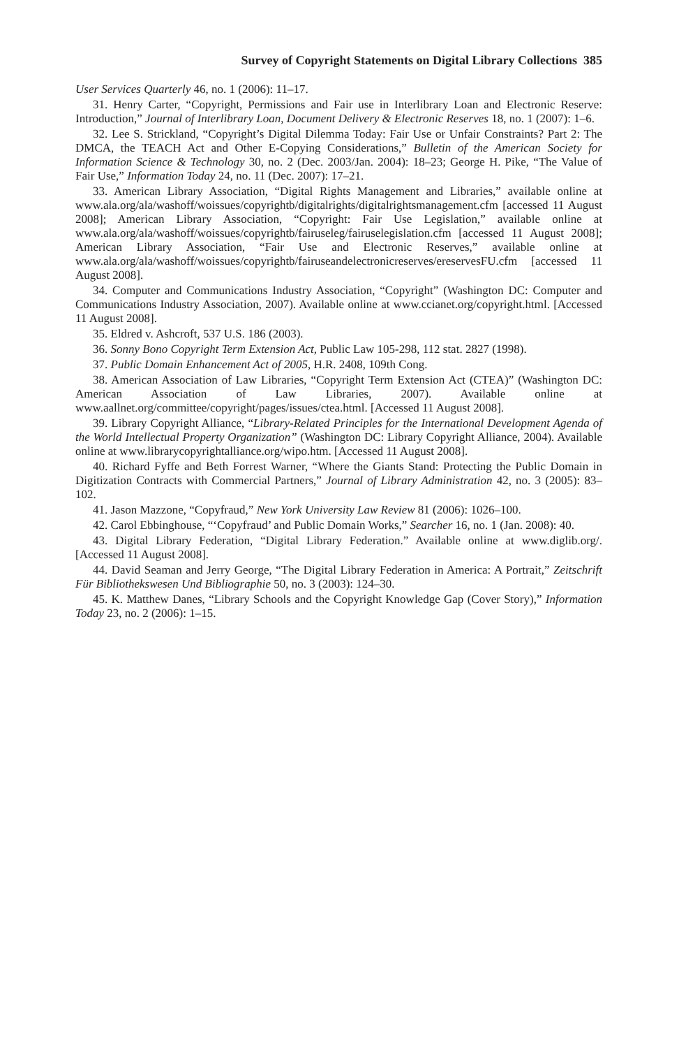Survey of Copyright Statements on Digital Library Collections 385
User Services Quarterly 46, no. 1 (2006): 11–17.
31. Henry Carter, “Copyright, Permissions and Fair use in Interlibrary Loan and Electronic Reserve: Introduction,” Journal of Interlibrary Loan, Document Delivery & Electronic Reserves 18, no. 1 (2007): 1–6.
32. Lee S. Strickland, “Copyright’s Digital Dilemma Today: Fair Use or Unfair Constraints? Part 2: The DMCA, the TEACH Act and Other E-Copying Considerations,” Bulletin of the American Society for Information Science & Technology 30, no. 2 (Dec. 2003/Jan. 2004): 18–23; George H. Pike, “The Value of Fair Use,” Information Today 24, no. 11 (Dec. 2007): 17–21.
33. American Library Association, “Digital Rights Management and Libraries,” available online at www.ala.org/ala/washoff/woissues/copyrightb/digitalrights/digitalrightsmanagement.cfm [accessed 11 August 2008]; American Library Association, “Copyright: Fair Use Legislation,” available online at www.ala.org/ala/washoff/woissues/copyrightb/fairuseleg/fairuselegislation.cfm [accessed 11 August 2008]; American Library Association, “Fair Use and Electronic Reserves,” available online at www.ala.org/ala/washoff/woissues/copyrightb/fairuseandelectronicreserves/ereservesFU.cfm [accessed 11 August 2008].
34. Computer and Communications Industry Association, “Copyright” (Washington DC: Computer and Communications Industry Association, 2007). Available online at www.ccianet.org/copyright.html. [Accessed 11 August 2008].
35. Eldred v. Ashcroft, 537 U.S. 186 (2003).
36. Sonny Bono Copyright Term Extension Act, Public Law 105-298, 112 stat. 2827 (1998).
37. Public Domain Enhancement Act of 2005, H.R. 2408, 109th Cong.
38. American Association of Law Libraries, “Copyright Term Extension Act (CTEA)” (Washington DC: American Association of Law Libraries, 2007). Available online at www.aallnet.org/committee/copyright/pages/issues/ctea.html. [Accessed 11 August 2008].
39. Library Copyright Alliance, “Library-Related Principles for the International Development Agenda of the World Intellectual Property Organization” (Washington DC: Library Copyright Alliance, 2004). Available online at www.librarycopyrightalliance.org/wipo.htm. [Accessed 11 August 2008].
40. Richard Fyffe and Beth Forrest Warner, “Where the Giants Stand: Protecting the Public Domain in Digitization Contracts with Commercial Partners,” Journal of Library Administration 42, no. 3 (2005): 83–102.
41. Jason Mazzone, “Copyfraud,” New York University Law Review 81 (2006): 1026–100.
42. Carol Ebbinghouse, “‘Copyfraud’ and Public Domain Works,” Searcher 16, no. 1 (Jan. 2008): 40.
43. Digital Library Federation, “Digital Library Federation.” Available online at www.diglib.org/. [Accessed 11 August 2008].
44. David Seaman and Jerry George, “The Digital Library Federation in America: A Portrait,” Zeitschrift Für Bibliothekswesen Und Bibliographie 50, no. 3 (2003): 124–30.
45. K. Matthew Danes, “Library Schools and the Copyright Knowledge Gap (Cover Story),” Information Today 23, no. 2 (2006): 1–15.